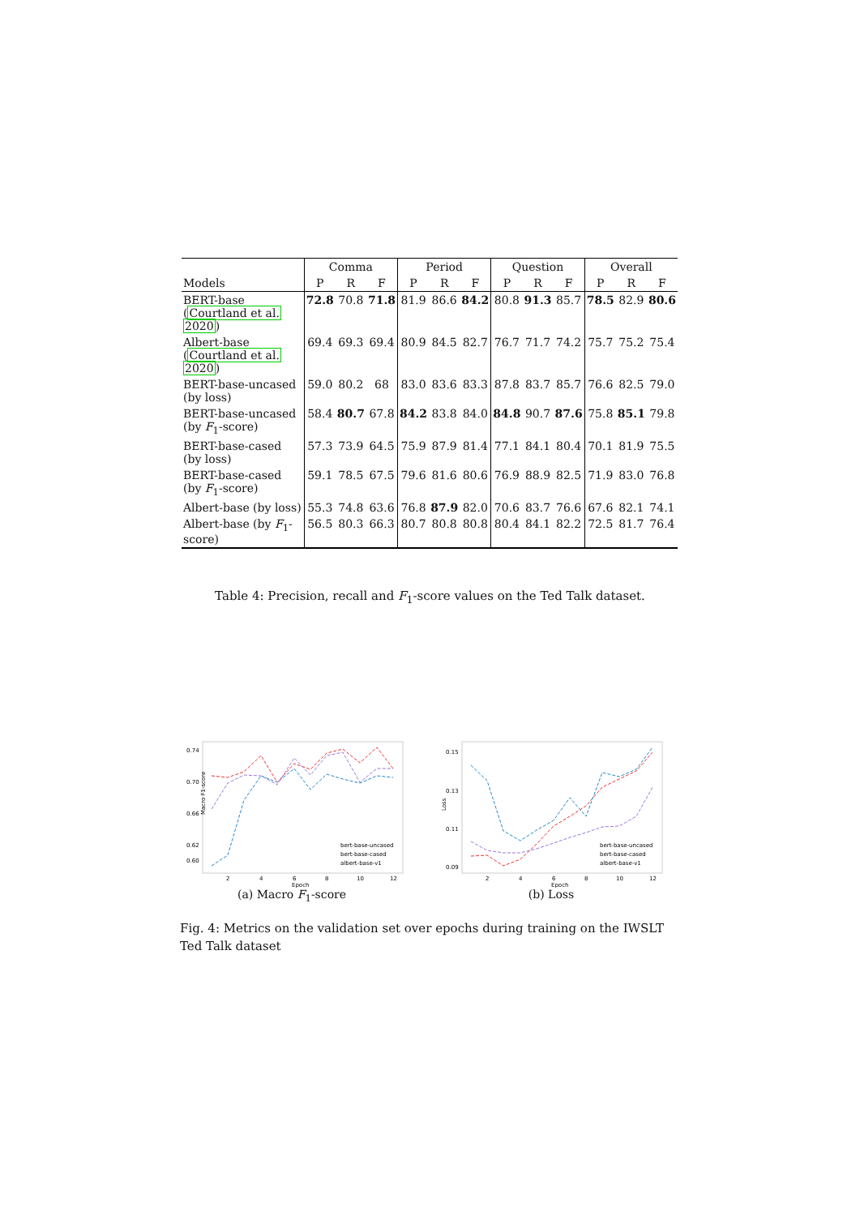| | Comma | | | Period | | | Question | | | Overall | | |
| --- | --- | --- | --- | --- | --- | --- | --- | --- | --- | --- | --- | --- |
| Models | P | R | F | P | R | F | P | R | F | P | R | F |
| BERT-base ( Courtland et al. 2020 ) | 72.8 | 70.8 | 71.8 | 81.9 | 86.6 | 84.2 | 80.8 | 91.3 | 85.7 | 78.5 | 82.9 | 80.6 |
| Albert-base ( Courtland et al. 2020 ) | 69.4 | 69.3 | 69.4 | 80.9 | 84.5 | 82.7 | 76.7 | 71.7 | 74.2 | 75.7 | 75.2 | 75.4 |
| BERT-base-uncased (by loss) | 59.0 | 80.2 | 68 | 83.0 | 83.6 | 83.3 | 87.8 | 83.7 | 85.7 | 76.6 | 82.5 | 79.0 |
| BERT-base-uncased (by F<sub>1</sub>-score) | 58.4 | 80.7 | 67.8 | 84.2 | 83.8 | 84.0 | 84.8 | 90.7 | 87.6 | 75.8 | 85.1 | 79.8 |
| BERT-base-cased (by loss) | 57.3 | 73.9 | 64.5 | 75.9 | 87.9 | 81.4 | 77.1 | 84.1 | 80.4 | 70.1 | 81.9 | 75.5 |
| BERT-base-cased (by F<sub>1</sub>-score) | 59.1 | 78.5 | 67.5 | 79.6 | 81.6 | 80.6 | 76.9 | 88.9 | 82.5 | 71.9 | 83.0 | 76.8 |
| Albert-base (by loss) | 55.3 | 74.8 | 63.6 | 76.8 | 87.9 | 82.0 | 70.6 | 83.7 | 76.6 | 67.6 | 82.1 | 74.1 |
| Albert-base (by F<sub>1</sub>-score) | 56.5 | 80.3 | 66.3 | 80.7 | 80.8 | 80.8 | 80.4 | 84.1 | 82.2 | 72.5 | 81.7 | 76.4 |
Table 4: Precision, recall and F<sub>1</sub>-score values on the Ted Talk dataset.
0.74
0.70
0.66
0.62
0.60
Macro F1-score
2
4
6
8
10
12
Epoch
bert-base-uncased
bert-base-cased
albert-base-v1
(a) Macro F<sub>1</sub>-score
0.15
0.13
0.11
0.09
Loss
2
4
6
8
10
12
Epoch
bert-base-uncased
bert-base-cased
albert-base-v1
(b) Loss
Fig. 4: Metrics on the validation set over epochs during training on the IWSLT Ted Talk dataset